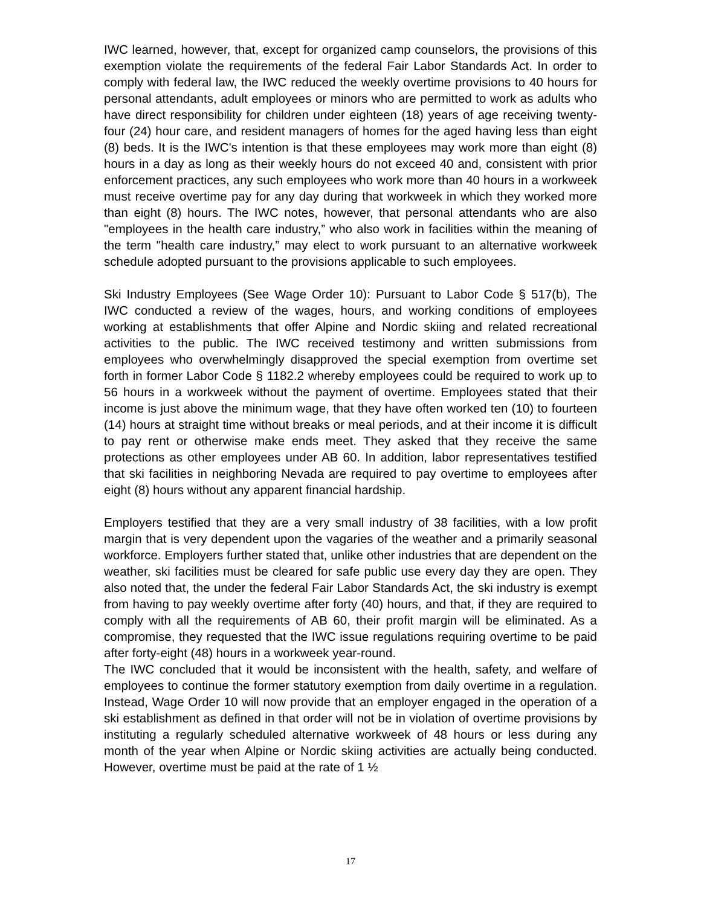IWC learned, however, that, except for organized camp counselors, the provisions of this exemption violate the requirements of the federal Fair Labor Standards Act. In order to comply with federal law, the IWC reduced the weekly overtime provisions to 40 hours for personal attendants, adult employees or minors who are permitted to work as adults who have direct responsibility for children under eighteen (18) years of age receiving twenty-four (24) hour care, and resident managers of homes for the aged having less than eight (8) beds. It is the IWC's intention is that these employees may work more than eight (8) hours in a day as long as their weekly hours do not exceed 40 and, consistent with prior enforcement practices, any such employees who work more than 40 hours in a workweek must receive overtime pay for any day during that workweek in which they worked more than eight (8) hours. The IWC notes, however, that personal attendants who are also "employees in the health care industry,” who also work in facilities within the meaning of the term "health care industry,” may elect to work pursuant to an alternative workweek schedule adopted pursuant to the provisions applicable to such employees.
Ski Industry Employees (See Wage Order 10): Pursuant to Labor Code § 517(b), The IWC conducted a review of the wages, hours, and working conditions of employees working at establishments that offer Alpine and Nordic skiing and related recreational activities to the public. The IWC received testimony and written submissions from employees who overwhelmingly disapproved the special exemption from overtime set forth in former Labor Code § 1182.2 whereby employees could be required to work up to 56 hours in a workweek without the payment of overtime. Employees stated that their income is just above the minimum wage, that they have often worked ten (10) to fourteen (14) hours at straight time without breaks or meal periods, and at their income it is difficult to pay rent or otherwise make ends meet. They asked that they receive the same protections as other employees under AB 60. In addition, labor representatives testified that ski facilities in neighboring Nevada are required to pay overtime to employees after eight (8) hours without any apparent financial hardship.
Employers testified that they are a very small industry of 38 facilities, with a low profit margin that is very dependent upon the vagaries of the weather and a primarily seasonal workforce. Employers further stated that, unlike other industries that are dependent on the weather, ski facilities must be cleared for safe public use every day they are open. They also noted that, the under the federal Fair Labor Standards Act, the ski industry is exempt from having to pay weekly overtime after forty (40) hours, and that, if they are required to comply with all the requirements of AB 60, their profit margin will be eliminated. As a compromise, they requested that the IWC issue regulations requiring overtime to be paid after forty-eight (48) hours in a workweek year-round.
The IWC concluded that it would be inconsistent with the health, safety, and welfare of employees to continue the former statutory exemption from daily overtime in a regulation. Instead, Wage Order 10 will now provide that an employer engaged in the operation of a ski establishment as defined in that order will not be in violation of overtime provisions by instituting a regularly scheduled alternative workweek of 48 hours or less during any month of the year when Alpine or Nordic skiing activities are actually being conducted. However, overtime must be paid at the rate of 1 ½
17